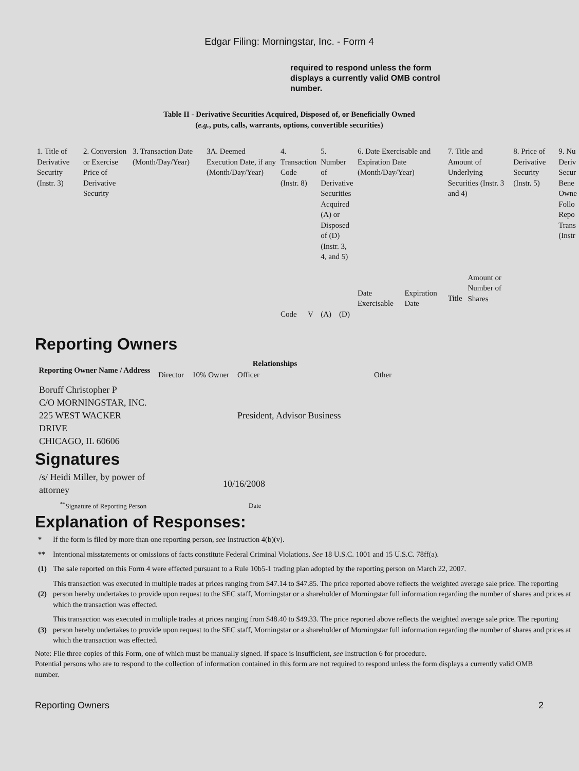Edgar Filing: Morningstar, Inc. - Form 4
required to respond unless the form displays a currently valid OMB control number.
Table II - Derivative Securities Acquired, Disposed of, or Beneficially Owned
(e.g., puts, calls, warrants, options, convertible securities)
| 1. Title of Derivative Security (Instr. 3) | 2. Conversion or Exercise Price of Derivative Security | 3. Transaction Date (Month/Day/Year) | 3A. Deemed Execution Date, if any (Month/Day/Year) | 4. Transaction Code (Instr. 8) | | 5. Number of Derivative Securities Acquired (A) or Disposed of (D) (Instr. 3, 4, and 5) | | 6. Date Exercisable and Expiration Date (Month/Day/Year) | | 7. Title and Amount of Underlying Securities (Instr. 3 and 4) | | 8. Price of Derivative Security (Instr. 5) | 9. Nu Deriv Secur Bene Owne Follo Repo Trans (Instr |
| | | | | | | | | Date Exercisable | Expiration Date | Title | Amount or Number of Shares | | |
| | | | | Code | V | (A) | (D) | | | | | | |
Reporting Owners
| Reporting Owner Name / Address | Relationships | | | |
| --- | --- | --- | --- | --- |
| | Director | 10% Owner | Officer | Other |
| Boruff Christopher P C/O MORNINGSTAR, INC. 225 WEST WACKER DRIVE CHICAGO, IL 60606 | | | President, Advisor Business | |
Signatures
| /s/ Heidi Miller, by power of attorney | 10/16/2008 |
| <sup>**</sup> Signature of Reporting Person | Date |
Explanation of Responses:
| * | If the form is filed by more than one reporting person, see Instruction 4(b)(v). |
| ** | Intentional misstatements or omissions of facts constitute Federal Criminal Violations. See 18 U.S.C. 1001 and 15 U.S.C. 78ff(a). |
| (1) | The sale reported on this Form 4 were effected pursuant to a Rule 10b5-1 trading plan adopted by the reporting person on March 22, 2007. |
| (2) | This transaction was executed in multiple trades at prices ranging from $47.14 to $47.85. The price reported above reflects the weighted average sale price. The reporting person hereby undertakes to provide upon request to the SEC staff, Morningstar or a shareholder of Morningstar full information regarding the number of shares and prices at which the transaction was effected. |
| (3) | This transaction was executed in multiple trades at prices ranging from $48.40 to $49.33. The price reported above reflects the weighted average sale price. The reporting person hereby undertakes to provide upon request to the SEC staff, Morningstar or a shareholder of Morningstar full information regarding the number of shares and prices at which the transaction was effected. |
Note: File three copies of this Form, one of which must be manually signed. If space is insufficient, see Instruction 6 for procedure.
Potential persons who are to respond to the collection of information contained in this form are not required to respond unless the form displays a currently valid OMB number.
Reporting Owners 2